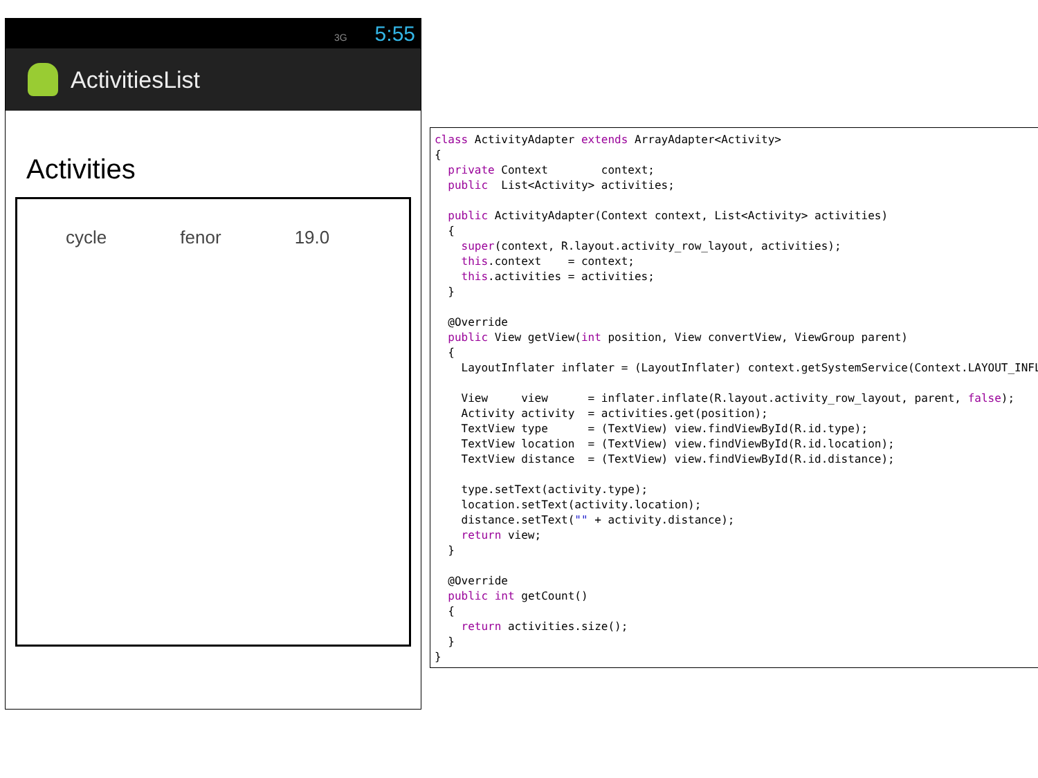3G 5:55
ActivitiesList
Activities
cycle fenor 19.0
class ActivityAdapter extends ArrayAdapter<Activity>
{
  private Context        context;
  public  List<Activity> activities;

  public ActivityAdapter(Context context, List<Activity> activities)
  {
    super(context, R.layout.activity_row_layout, activities);
    this.context    = context;
    this.activities = activities;
  }

  @Override
  public View getView(int position, View convertView, ViewGroup parent)
  {
    LayoutInflater inflater = (LayoutInflater) context.getSystemService(Context.LAYOUT_INFL

    View     view      = inflater.inflate(R.layout.activity_row_layout, parent, false);
    Activity activity  = activities.get(position);
    TextView type      = (TextView) view.findViewById(R.id.type);
    TextView location  = (TextView) view.findViewById(R.id.location);
    TextView distance  = (TextView) view.findViewById(R.id.distance);

    type.setText(activity.type);
    location.setText(activity.location);
    distance.setText("" + activity.distance);
    return view;
  }

  @Override
  public int getCount()
  {
    return activities.size();
  }
}